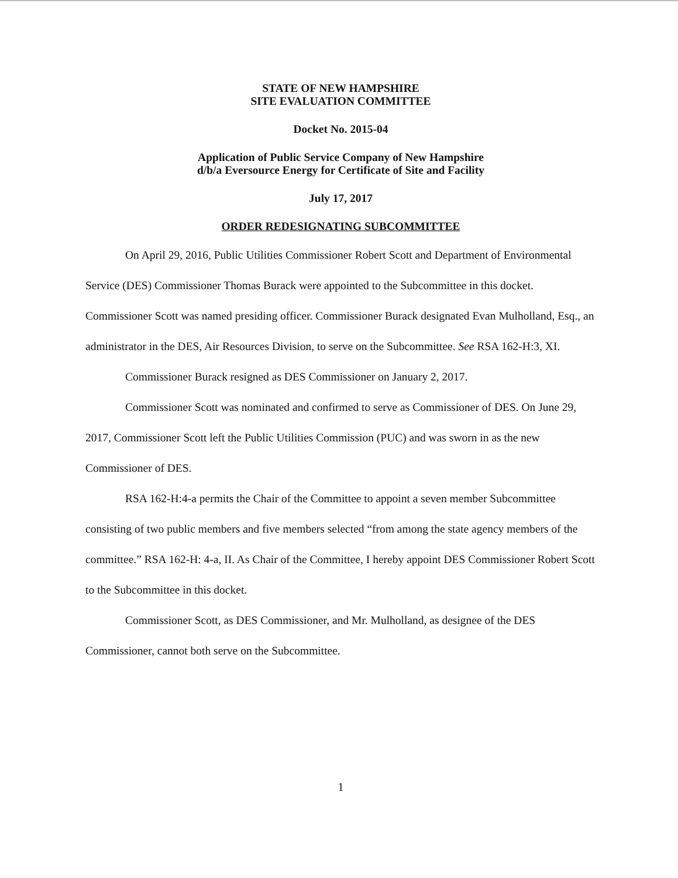STATE OF NEW HAMPSHIRE
SITE EVALUATION COMMITTEE
Docket No. 2015-04
Application of Public Service Company of New Hampshire
d/b/a Eversource Energy for Certificate of Site and Facility
July 17, 2017
ORDER REDESIGNATING SUBCOMMITTEE
On April 29, 2016, Public Utilities Commissioner Robert Scott and Department of Environmental Service (DES) Commissioner Thomas Burack were appointed to the Subcommittee in this docket. Commissioner Scott was named presiding officer. Commissioner Burack designated Evan Mulholland, Esq., an administrator in the DES, Air Resources Division, to serve on the Subcommittee. See RSA 162-H:3, XI.
Commissioner Burack resigned as DES Commissioner on January 2, 2017.
Commissioner Scott was nominated and confirmed to serve as Commissioner of DES. On June 29, 2017, Commissioner Scott left the Public Utilities Commission (PUC) and was sworn in as the new Commissioner of DES.
RSA 162-H:4-a permits the Chair of the Committee to appoint a seven member Subcommittee consisting of two public members and five members selected “from among the state agency members of the committee.” RSA 162-H: 4-a, II. As Chair of the Committee, I hereby appoint DES Commissioner Robert Scott to the Subcommittee in this docket.
Commissioner Scott, as DES Commissioner, and Mr. Mulholland, as designee of the DES Commissioner, cannot both serve on the Subcommittee.
1